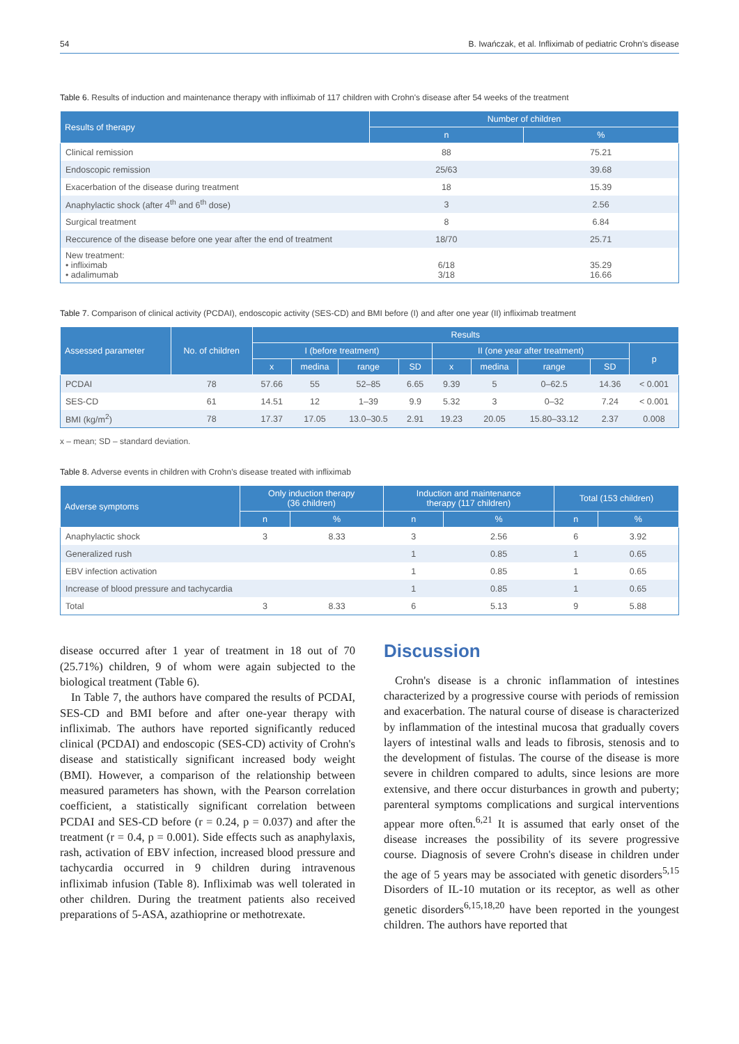54 B. Iwańczak, et al. Infliximab of pediatric Crohn's disease
Table 6. Results of induction and maintenance therapy with infliximab of 117 children with Crohn's disease after 54 weeks of the treatment
| Results of therapy | Number of children | |
| --- | --- | --- |
| | n | % |
| Clinical remission | 88 | 75.21 |
| Endoscopic remission | 25/63 | 39.68 |
| Exacerbation of the disease during treatment | 18 | 15.39 |
| Anaphylactic shock (after 4<sup>th</sup> and 6<sup>th</sup> dose) | 3 | 2.56 |
| Surgical treatment | 8 | 6.84 |
| Reccurence of the disease before one year after the end of treatment | 18/70 | 25.71 |
| New treatment: • infliximab • adalimumab | 6/18 3/18 | 35.29 16.66 |
Table 7. Comparison of clinical activity (PCDAI), endoscopic activity (SES-CD) and BMI before (I) and after one year (II) infliximab treatment
| Assessed parameter | No. of children | Results | | | | | | | | |
| --- | --- | --- | --- | --- | --- | --- | --- | --- | --- | --- |
| | | I (before treatment) | | | | II (one year after treatment) | | | | p |
| | | x | medina | range | SD | x | medina | range | SD | |
| PCDAI | 78 | 57.66 | 55 | 52–85 | 6.65 | 9.39 | 5 | 0–62.5 | 14.36 | < 0.001 |
| SES-CD | 61 | 14.51 | 12 | 1–39 | 9.9 | 5.32 | 3 | 0–32 | 7.24 | < 0.001 |
| BMI (kg/m<sup>2</sup>) | 78 | 17.37 | 17.05 | 13.0–30.5 | 2.91 | 19.23 | 20.05 | 15.80–33.12 | 2.37 | 0.008 |
x – mean; SD – standard deviation.
Table 8. Adverse events in children with Crohn's disease treated with infliximab
| Adverse symptoms | Only induction therapy (36 children) | | Induction and maintenance therapy (117 children) | | Total (153 children) | |
| --- | --- | --- | --- | --- | --- | --- |
| | n | % | n | % | n | % |
| Anaphylactic shock | 3 | 8.33 | 3 | 2.56 | 6 | 3.92 |
| Generalized rush | | | 1 | 0.85 | 1 | 0.65 |
| EBV infection activation | | | 1 | 0.85 | 1 | 0.65 |
| Increase of blood pressure and tachycardia | | | 1 | 0.85 | 1 | 0.65 |
| Total | 3 | 8.33 | 6 | 5.13 | 9 | 5.88 |
disease occurred after 1 year of treatment in 18 out of 70 (25.71%) children, 9 of whom were again subjected to the biological treatment (Table 6).
In Table 7, the authors have compared the results of PCDAI, SES-CD and BMI before and after one-year therapy with infliximab. The authors have reported significantly reduced clinical (PCDAI) and endoscopic (SES-CD) activity of Crohn's disease and statistically significant increased body weight (BMI). However, a comparison of the relationship between measured parameters has shown, with the Pearson correlation coefficient, a statistically significant correlation between PCDAI and SES-CD before (r = 0.24, p = 0.037) and after the treatment (r = 0.4, p = 0.001). Side effects such as anaphylaxis, rash, activation of EBV infection, increased blood pressure and tachycardia occurred in 9 children during intravenous infliximab infusion (Table 8). Infliximab was well tolerated in other children. During the treatment patients also received preparations of 5-ASA, azathioprine or methotrexate.
Discussion
Crohn's disease is a chronic inflammation of intestines characterized by a progressive course with periods of remission and exacerbation. The natural course of disease is characterized by inflammation of the intestinal mucosa that gradually covers layers of intestinal walls and leads to fibrosis, stenosis and to the development of fistulas. The course of the disease is more severe in children compared to adults, since lesions are more extensive, and there occur disturbances in growth and puberty; parenteral symptoms complications and surgical interventions appear more often.<sup>6,21</sup> It is assumed that early onset of the disease increases the possibility of its severe progressive course. Diagnosis of severe Crohn's disease in children under the age of 5 years may be associated with genetic disorders<sup>5,15</sup> Disorders of IL-10 mutation or its receptor, as well as other genetic disorders<sup>6,15,18,20</sup> have been reported in the youngest children. The authors have reported that